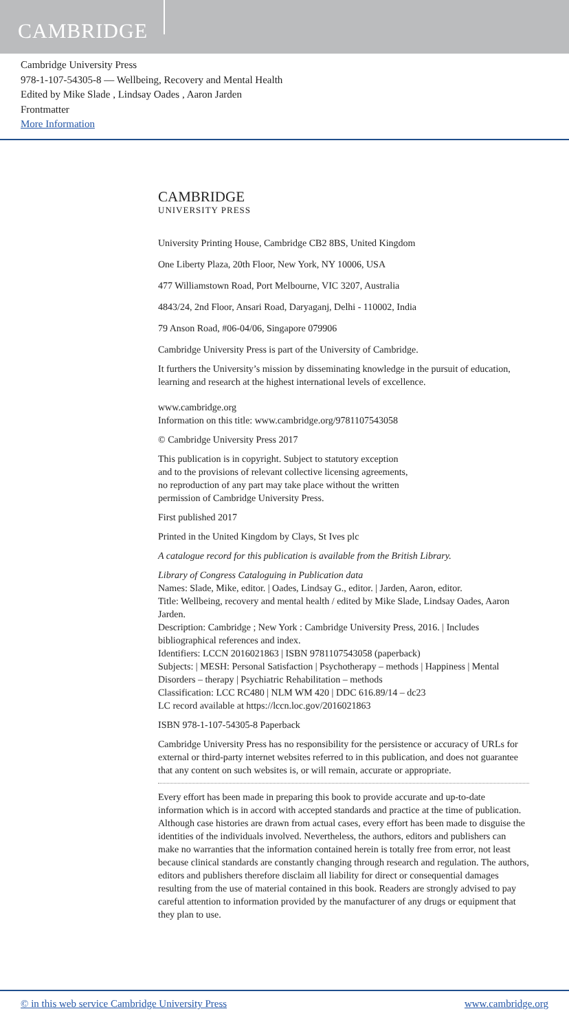CAMBRIDGE
Cambridge University Press
978-1-107-54305-8 — Wellbeing, Recovery and Mental Health
Edited by Mike Slade , Lindsay Oades , Aaron Jarden
Frontmatter
More Information
CAMBRIDGE
UNIVERSITY PRESS
University Printing House, Cambridge CB2 8BS, United Kingdom
One Liberty Plaza, 20th Floor, New York, NY 10006, USA
477 Williamstown Road, Port Melbourne, VIC 3207, Australia
4843/24, 2nd Floor, Ansari Road, Daryaganj, Delhi - 110002, India
79 Anson Road, #06-04/06, Singapore 079906
Cambridge University Press is part of the University of Cambridge.
It furthers the University’s mission by disseminating knowledge in the pursuit of education, learning and research at the highest international levels of excellence.
www.cambridge.org
Information on this title: www.cambridge.org/9781107543058
© Cambridge University Press 2017
This publication is in copyright. Subject to statutory exception
and to the provisions of relevant collective licensing agreements,
no reproduction of any part may take place without the written
permission of Cambridge University Press.
First published 2017
Printed in the United Kingdom by Clays, St Ives plc
A catalogue record for this publication is available from the British Library.
Library of Congress Cataloguing in Publication data
Names: Slade, Mike, editor. | Oades, Lindsay G., editor. | Jarden, Aaron, editor.
Title: Wellbeing, recovery and mental health / edited by Mike Slade, Lindsay Oades, Aaron Jarden.
Description: Cambridge ; New York : Cambridge University Press, 2016. | Includes bibliographical references and index.
Identifiers: LCCN 2016021863 | ISBN 9781107543058 (paperback)
Subjects: | MESH: Personal Satisfaction | Psychotherapy – methods | Happiness | Mental Disorders – therapy | Psychiatric Rehabilitation – methods
Classification: LCC RC480 | NLM WM 420 | DDC 616.89/14 – dc23
LC record available at https://lccn.loc.gov/2016021863
ISBN 978-1-107-54305-8 Paperback
Cambridge University Press has no responsibility for the persistence or accuracy of URLs for external or third-party internet websites referred to in this publication, and does not guarantee that any content on such websites is, or will remain, accurate or appropriate.
Every effort has been made in preparing this book to provide accurate and up-to-date information which is in accord with accepted standards and practice at the time of publication. Although case histories are drawn from actual cases, every effort has been made to disguise the identities of the individuals involved. Nevertheless, the authors, editors and publishers can make no warranties that the information contained herein is totally free from error, not least because clinical standards are constantly changing through research and regulation. The authors, editors and publishers therefore disclaim all liability for direct or consequential damages resulting from the use of material contained in this book. Readers are strongly advised to pay careful attention to information provided by the manufacturer of any drugs or equipment that they plan to use.
© in this web service Cambridge University Press www.cambridge.org